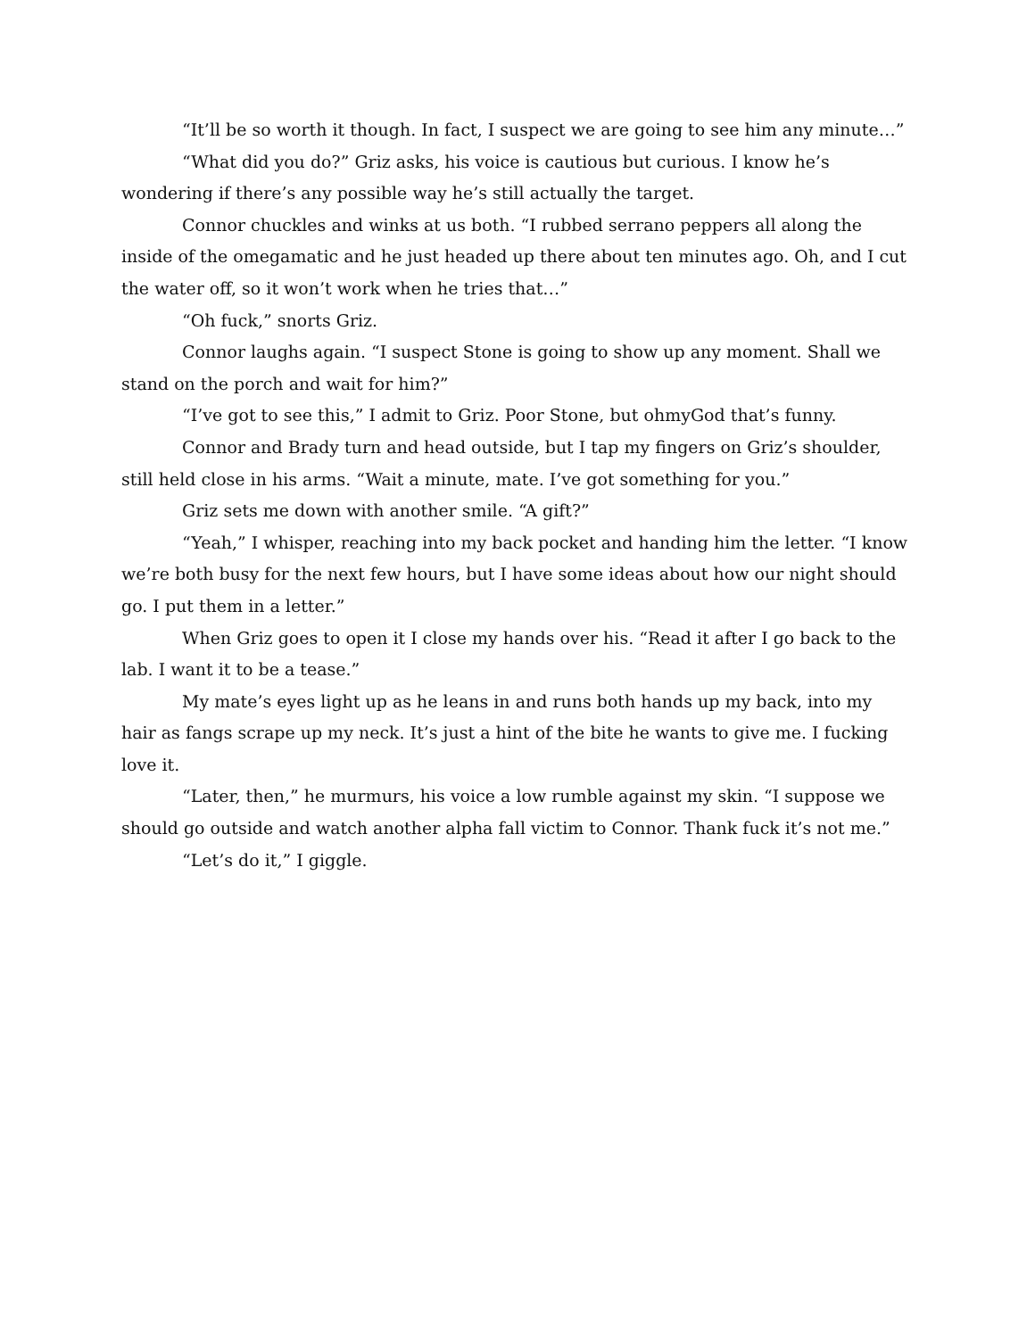“It’ll be so worth it though. In fact, I suspect we are going to see him any minute…”
“What did you do?” Griz asks, his voice is cautious but curious. I know he’s wondering if there’s any possible way he’s still actually the target.
Connor chuckles and winks at us both. “I rubbed serrano peppers all along the inside of the omegamatic and he just headed up there about ten minutes ago. Oh, and I cut the water off, so it won’t work when he tries that…”
“Oh fuck,” snorts Griz.
Connor laughs again. “I suspect Stone is going to show up any moment. Shall we stand on the porch and wait for him?”
“I’ve got to see this,” I admit to Griz. Poor Stone, but ohmyGod that’s funny.
Connor and Brady turn and head outside, but I tap my fingers on Griz’s shoulder, still held close in his arms. “Wait a minute, mate. I’ve got something for you.”
Griz sets me down with another smile. “A gift?”
“Yeah,” I whisper, reaching into my back pocket and handing him the letter. “I know we’re both busy for the next few hours, but I have some ideas about how our night should go. I put them in a letter.”
When Griz goes to open it I close my hands over his. “Read it after I go back to the lab. I want it to be a tease.”
My mate’s eyes light up as he leans in and runs both hands up my back, into my hair as fangs scrape up my neck. It’s just a hint of the bite he wants to give me. I fucking love it.
“Later, then,” he murmurs, his voice a low rumble against my skin. “I suppose we should go outside and watch another alpha fall victim to Connor. Thank fuck it’s not me.”
“Let’s do it,” I giggle.